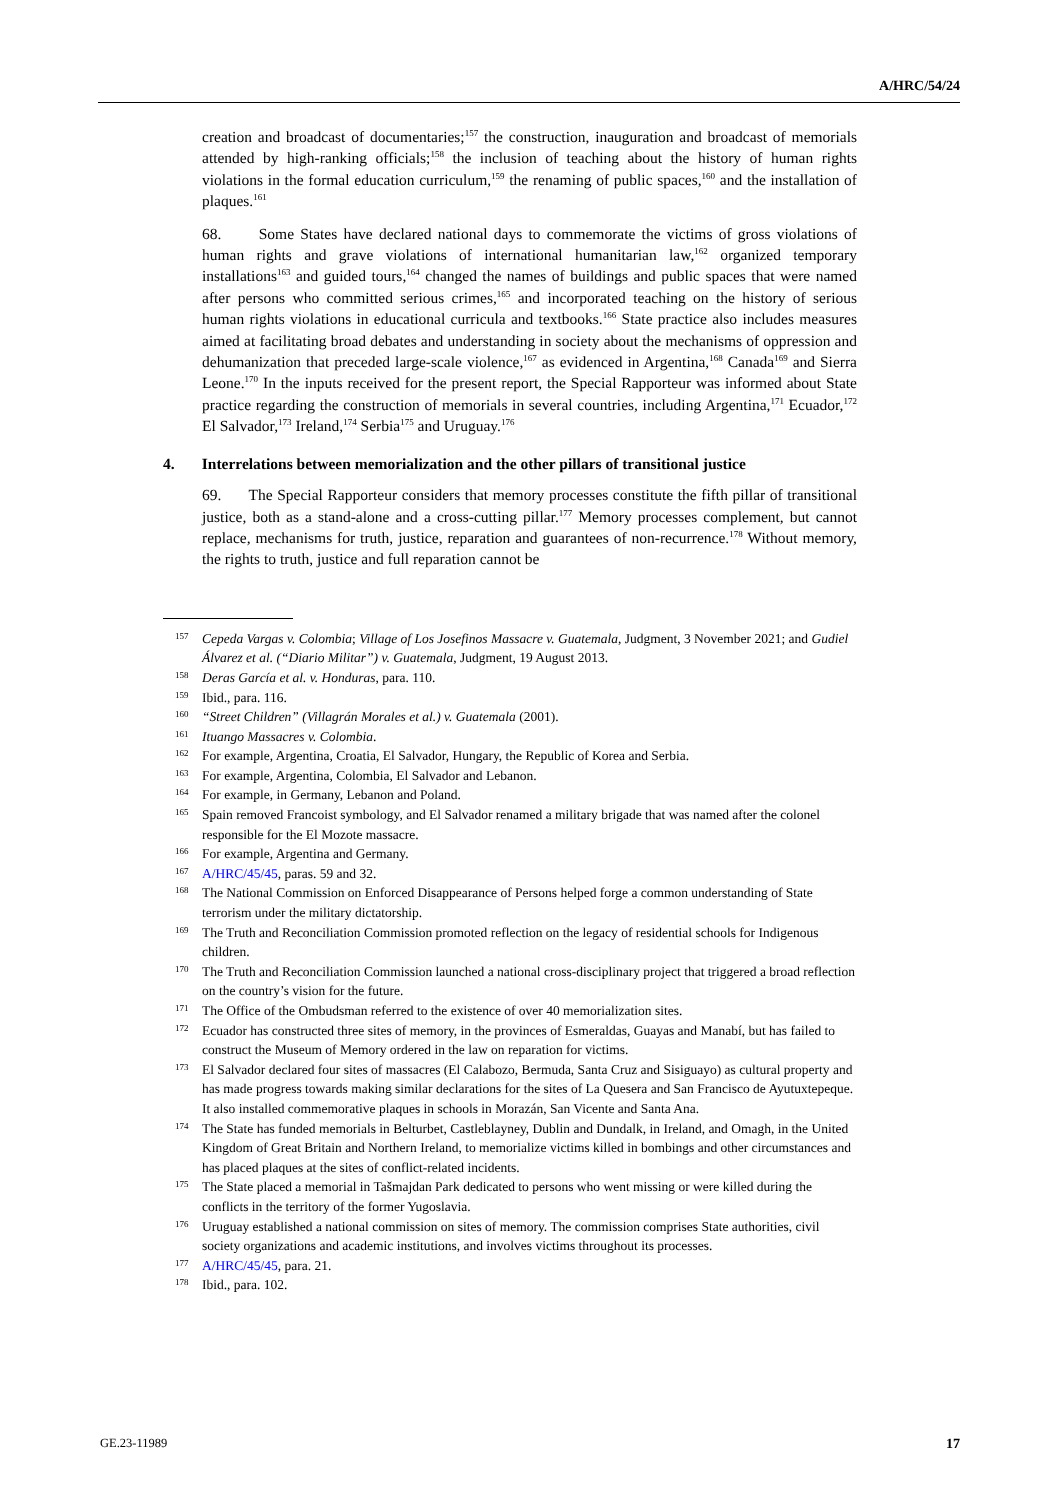A/HRC/54/24
creation and broadcast of documentaries;<sup>157</sup> the construction, inauguration and broadcast of memorials attended by high-ranking officials;<sup>158</sup> the inclusion of teaching about the history of human rights violations in the formal education curriculum,<sup>159</sup> the renaming of public spaces,<sup>160</sup> and the installation of plaques.<sup>161</sup>
68. Some States have declared national days to commemorate the victims of gross violations of human rights and grave violations of international humanitarian law,<sup>162</sup> organized temporary installations<sup>163</sup> and guided tours,<sup>164</sup> changed the names of buildings and public spaces that were named after persons who committed serious crimes,<sup>165</sup> and incorporated teaching on the history of serious human rights violations in educational curricula and textbooks.<sup>166</sup> State practice also includes measures aimed at facilitating broad debates and understanding in society about the mechanisms of oppression and dehumanization that preceded large-scale violence,<sup>167</sup> as evidenced in Argentina,<sup>168</sup> Canada<sup>169</sup> and Sierra Leone.<sup>170</sup> In the inputs received for the present report, the Special Rapporteur was informed about State practice regarding the construction of memorials in several countries, including Argentina,<sup>171</sup> Ecuador,<sup>172</sup> El Salvador,<sup>173</sup> Ireland,<sup>174</sup> Serbia<sup>175</sup> and Uruguay.<sup>176</sup>
4. Interrelations between memorialization and the other pillars of transitional justice
69. The Special Rapporteur considers that memory processes constitute the fifth pillar of transitional justice, both as a stand-alone and a cross-cutting pillar.<sup>177</sup> Memory processes complement, but cannot replace, mechanisms for truth, justice, reparation and guarantees of non-recurrence.<sup>178</sup> Without memory, the rights to truth, justice and full reparation cannot be
157 Cepeda Vargas v. Colombia; Village of Los Josefinos Massacre v. Guatemala, Judgment, 3 November 2021; and Gudiel Álvarez et al. (“Diario Militar”) v. Guatemala, Judgment, 19 August 2013.
158 Deras García et al. v. Honduras, para. 110.
159 Ibid., para. 116.
160 “Street Children” (Villagrán Morales et al.) v. Guatemala (2001).
161 Ituango Massacres v. Colombia.
162 For example, Argentina, Croatia, El Salvador, Hungary, the Republic of Korea and Serbia.
163 For example, Argentina, Colombia, El Salvador and Lebanon.
164 For example, in Germany, Lebanon and Poland.
165 Spain removed Francoist symbology, and El Salvador renamed a military brigade that was named after the colonel responsible for the El Mozote massacre.
166 For example, Argentina and Germany.
167 A/HRC/45/45, paras. 59 and 32.
168 The National Commission on Enforced Disappearance of Persons helped forge a common understanding of State terrorism under the military dictatorship.
169 The Truth and Reconciliation Commission promoted reflection on the legacy of residential schools for Indigenous children.
170 The Truth and Reconciliation Commission launched a national cross-disciplinary project that triggered a broad reflection on the country’s vision for the future.
171 The Office of the Ombudsman referred to the existence of over 40 memorialization sites.
172 Ecuador has constructed three sites of memory, in the provinces of Esmeraldas, Guayas and Manabí, but has failed to construct the Museum of Memory ordered in the law on reparation for victims.
173 El Salvador declared four sites of massacres (El Calabozo, Bermuda, Santa Cruz and Sisiguayo) as cultural property and has made progress towards making similar declarations for the sites of La Quesera and San Francisco de Ayutuxtepeque. It also installed commemorative plaques in schools in Morazán, San Vicente and Santa Ana.
174 The State has funded memorials in Belturbet, Castleblayney, Dublin and Dundalk, in Ireland, and Omagh, in the United Kingdom of Great Britain and Northern Ireland, to memorialize victims killed in bombings and other circumstances and has placed plaques at the sites of conflict-related incidents.
175 The State placed a memorial in Tašmajdan Park dedicated to persons who went missing or were killed during the conflicts in the territory of the former Yugoslavia.
176 Uruguay established a national commission on sites of memory. The commission comprises State authorities, civil society organizations and academic institutions, and involves victims throughout its processes.
177 A/HRC/45/45, para. 21.
178 Ibid., para. 102.
GE.23-11989 17